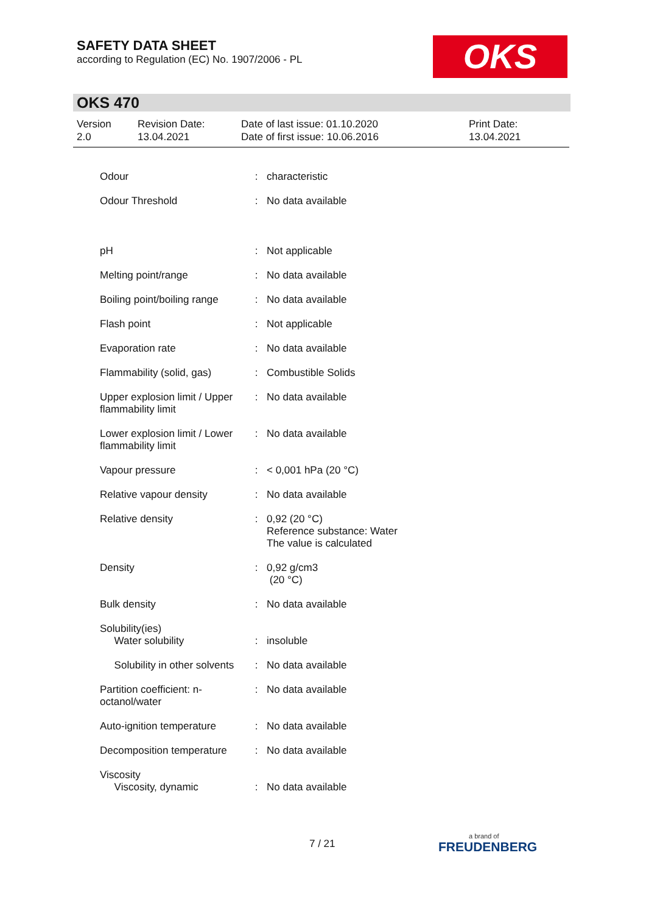SAFETY DATA SHEET
according to Regulation (EC) No. 1907/2006 - PL
OKS
OKS 470
Version
2.0
Revision Date:
13.04.2021
Date of last issue: 01.10.2020
Date of first issue: 10.06.2016
Print Date:
13.04.2021
| Odour | : | characteristic |
| Odour Threshold | : | No data available |
| pH | : | Not applicable |
| Melting point/range | : | No data available |
| Boiling point/boiling range | : | No data available |
| Flash point | : | Not applicable |
| Evaporation rate | : | No data available |
| Flammability (solid, gas) | : | Combustible Solids |
| Upper explosion limit / Upper flammability limit | : | No data available |
| Lower explosion limit / Lower flammability limit | : | No data available |
| Vapour pressure | : | < 0,001 hPa (20 °C) |
| Relative vapour density | : | No data available |
| Relative density | : | 0,92 (20 °C) Reference substance: Water The value is calculated |
| Density | : | 0,92 g/cm3 (20 °C) |
| Bulk density | : | No data available |
| Solubility(ies) Water solubility | : | insoluble |
| Solubility in other solvents | : | No data available |
| Partition coefficient: n-octanol/water | : | No data available |
| Auto-ignition temperature | : | No data available |
| Decomposition temperature | : | No data available |
| Viscosity Viscosity, dynamic | : | No data available |
7 / 21 a brand of
FREUDENBERG